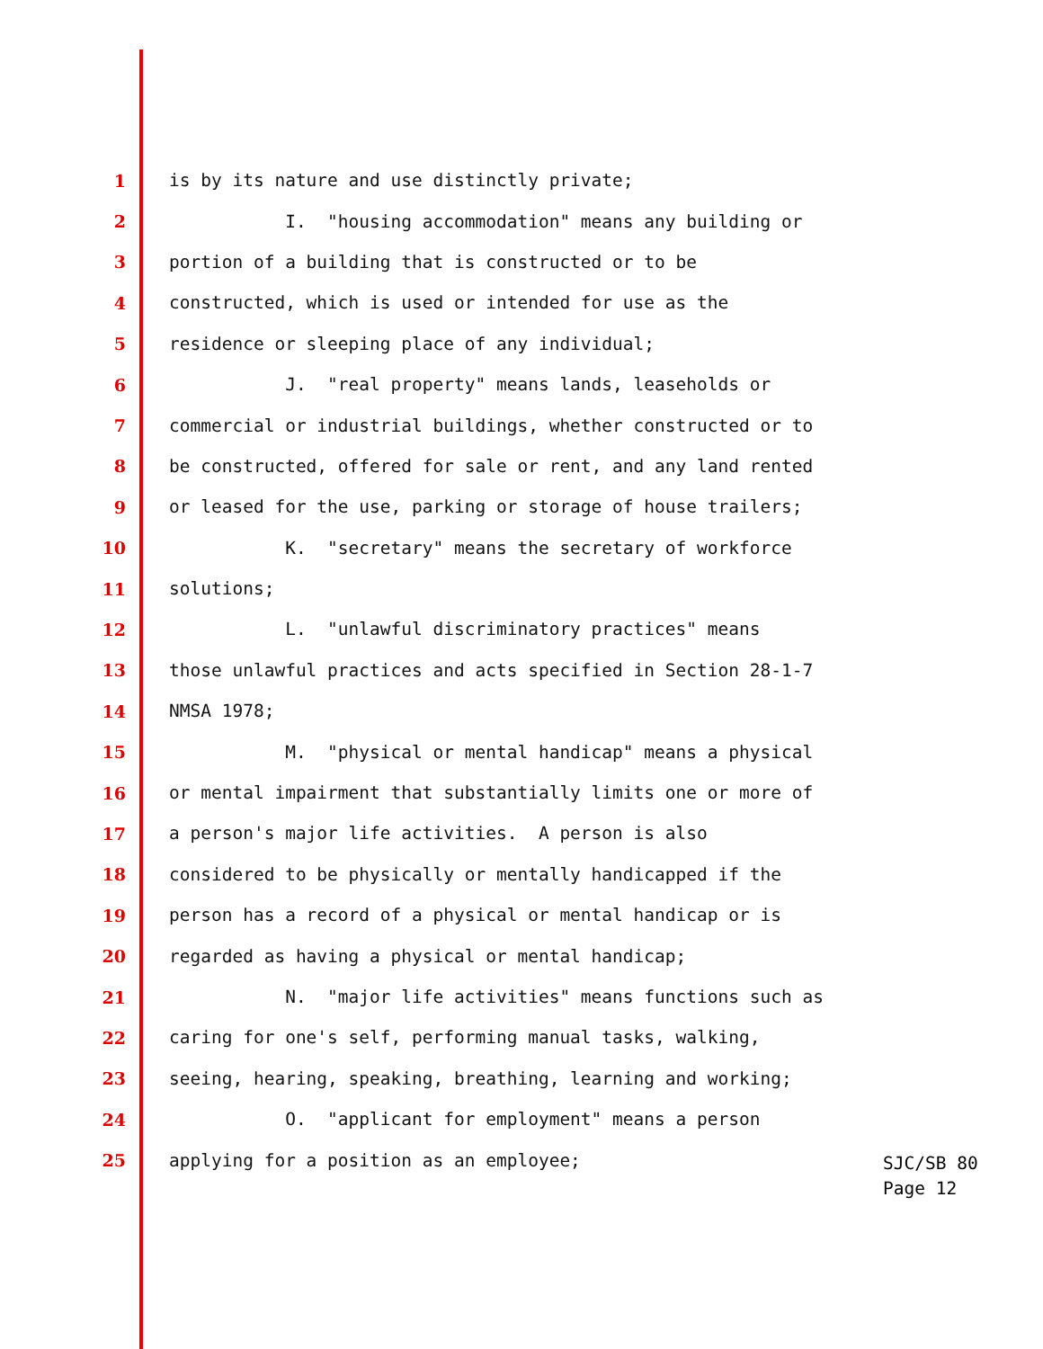1 is by its nature and use distinctly private;
2 I. "housing accommodation" means any building or
3 portion of a building that is constructed or to be
4 constructed, which is used or intended for use as the
5 residence or sleeping place of any individual;
6 J. "real property" means lands, leaseholds or
7 commercial or industrial buildings, whether constructed or to
8 be constructed, offered for sale or rent, and any land rented
9 or leased for the use, parking or storage of house trailers;
10 K. "secretary" means the secretary of workforce
11 solutions;
12 L. "unlawful discriminatory practices" means
13 those unlawful practices and acts specified in Section 28-1-7
14 NMSA 1978;
15 M. "physical or mental handicap" means a physical
16 or mental impairment that substantially limits one or more of
17 a person's major life activities. A person is also
18 considered to be physically or mentally handicapped if the
19 person has a record of a physical or mental handicap or is
20 regarded as having a physical or mental handicap;
21 N. "major life activities" means functions such as
22 caring for one's self, performing manual tasks, walking,
23 seeing, hearing, speaking, breathing, learning and working;
24 O. "applicant for employment" means a person
25 applying for a position as an employee;
SJC/SB 80
Page 12